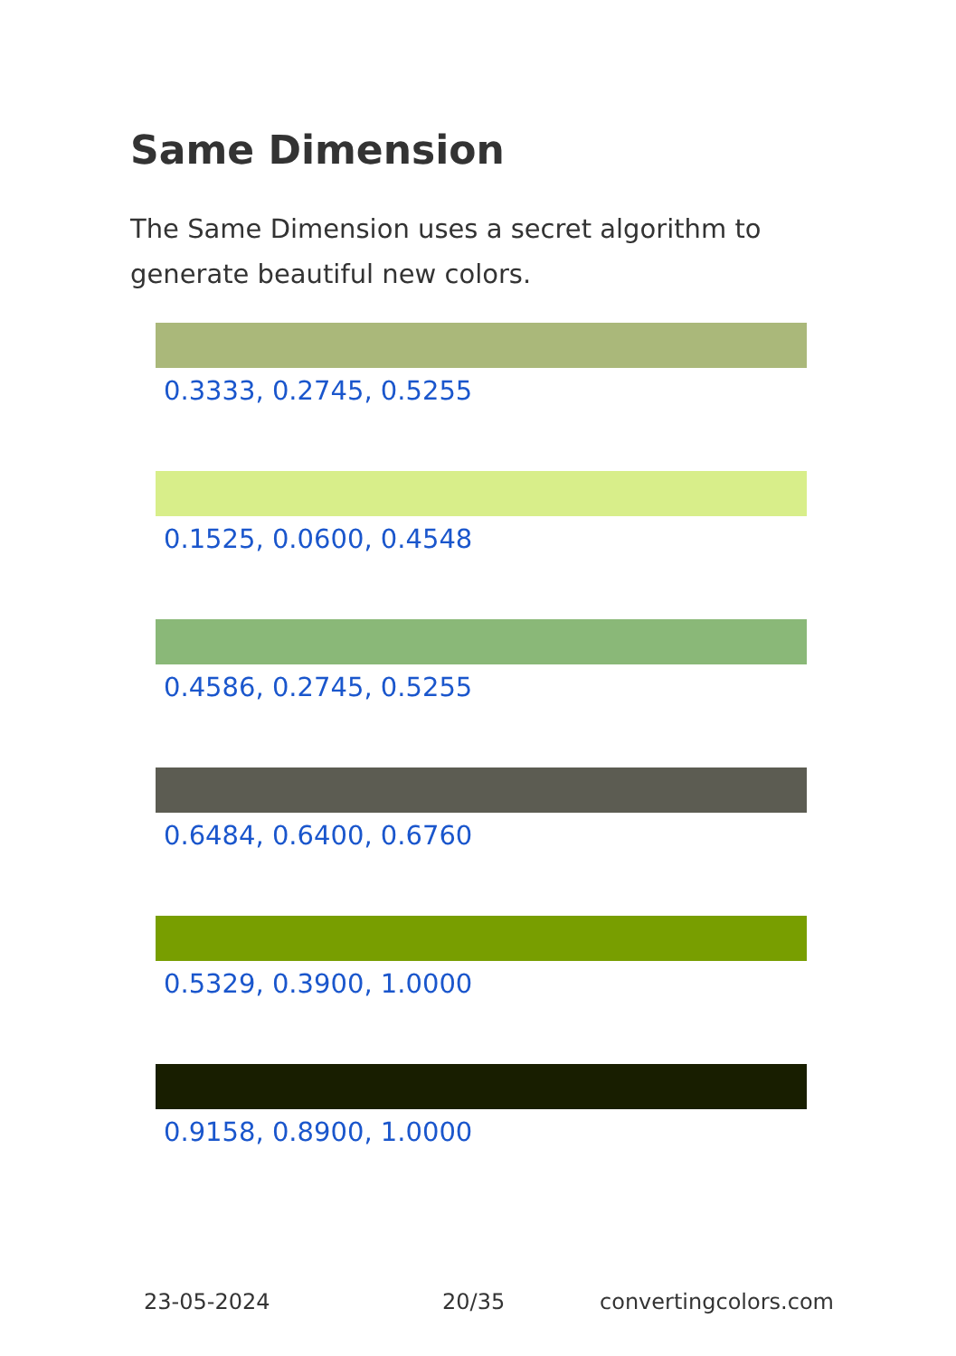Same Dimension
The Same Dimension uses a secret algorithm to generate beautiful new colors.
0.3333, 0.2745, 0.5255
0.1525, 0.0600, 0.4548
0.4586, 0.2745, 0.5255
0.6484, 0.6400, 0.6760
0.5329, 0.3900, 1.0000
0.9158, 0.8900, 1.0000
23-05-2024 20/35 convertingcolors.com